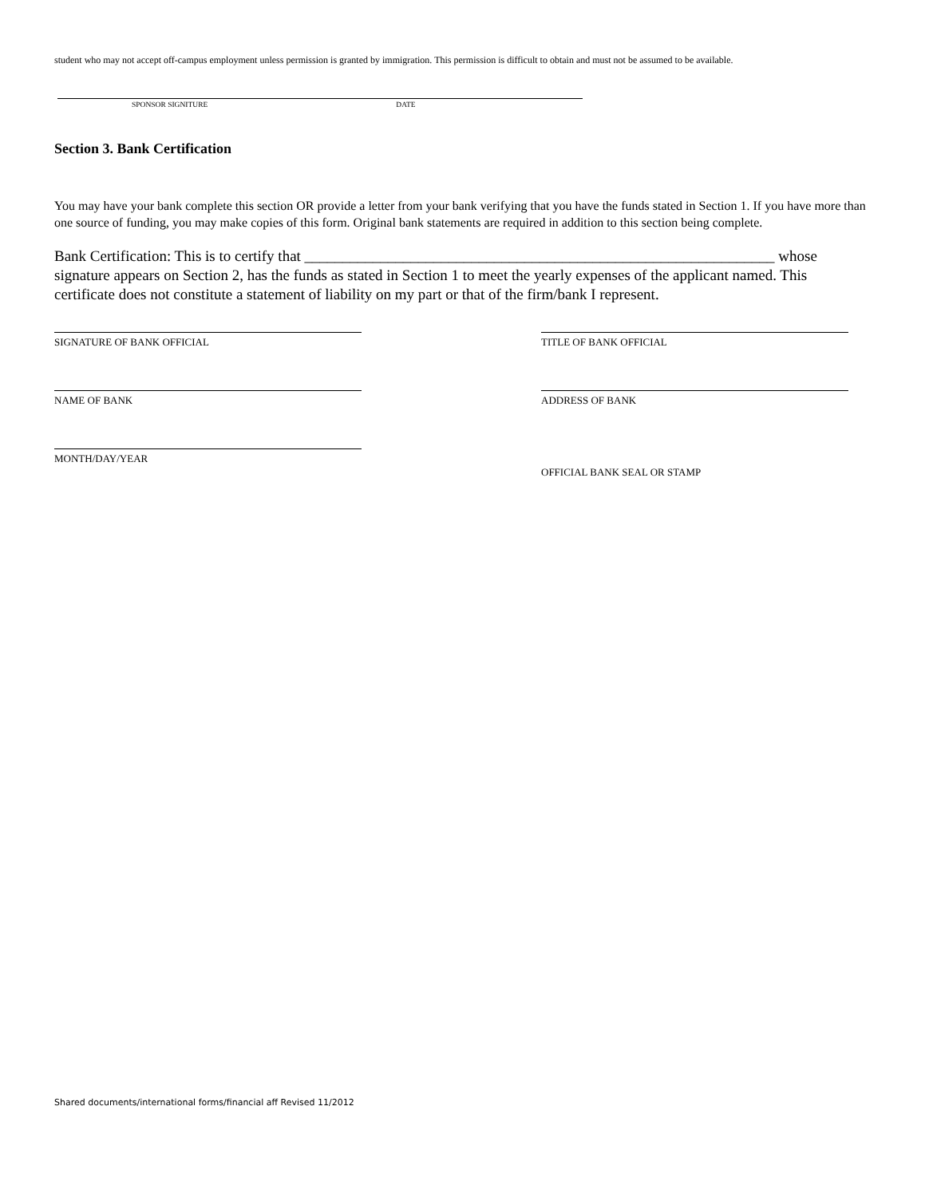student who may not accept off-campus employment unless permission is granted by immigration. This permission is difficult to obtain and must not be assumed to be available.
SPONSOR SIGNITURE DATE
Section 3. Bank Certification
You may have your bank complete this section OR provide a letter from your bank verifying that you have the funds stated in Section 1. If you have more than one source of funding, you may make copies of this form. Original bank statements are required in addition to this section being complete.
Bank Certification: This is to certify that ______________________________________________________________ whose signature appears on Section 2, has the funds as stated in Section 1 to meet the yearly expenses of the applicant named. This certificate does not constitute a statement of liability on my part or that of the firm/bank I represent.
SIGNATURE OF BANK OFFICIAL
TITLE OF BANK OFFICIAL
NAME OF BANK
ADDRESS OF BANK
MONTH/DAY/YEAR
OFFICIAL BANK SEAL OR STAMP
Shared documents/international forms/financial aff Revised 11/2012